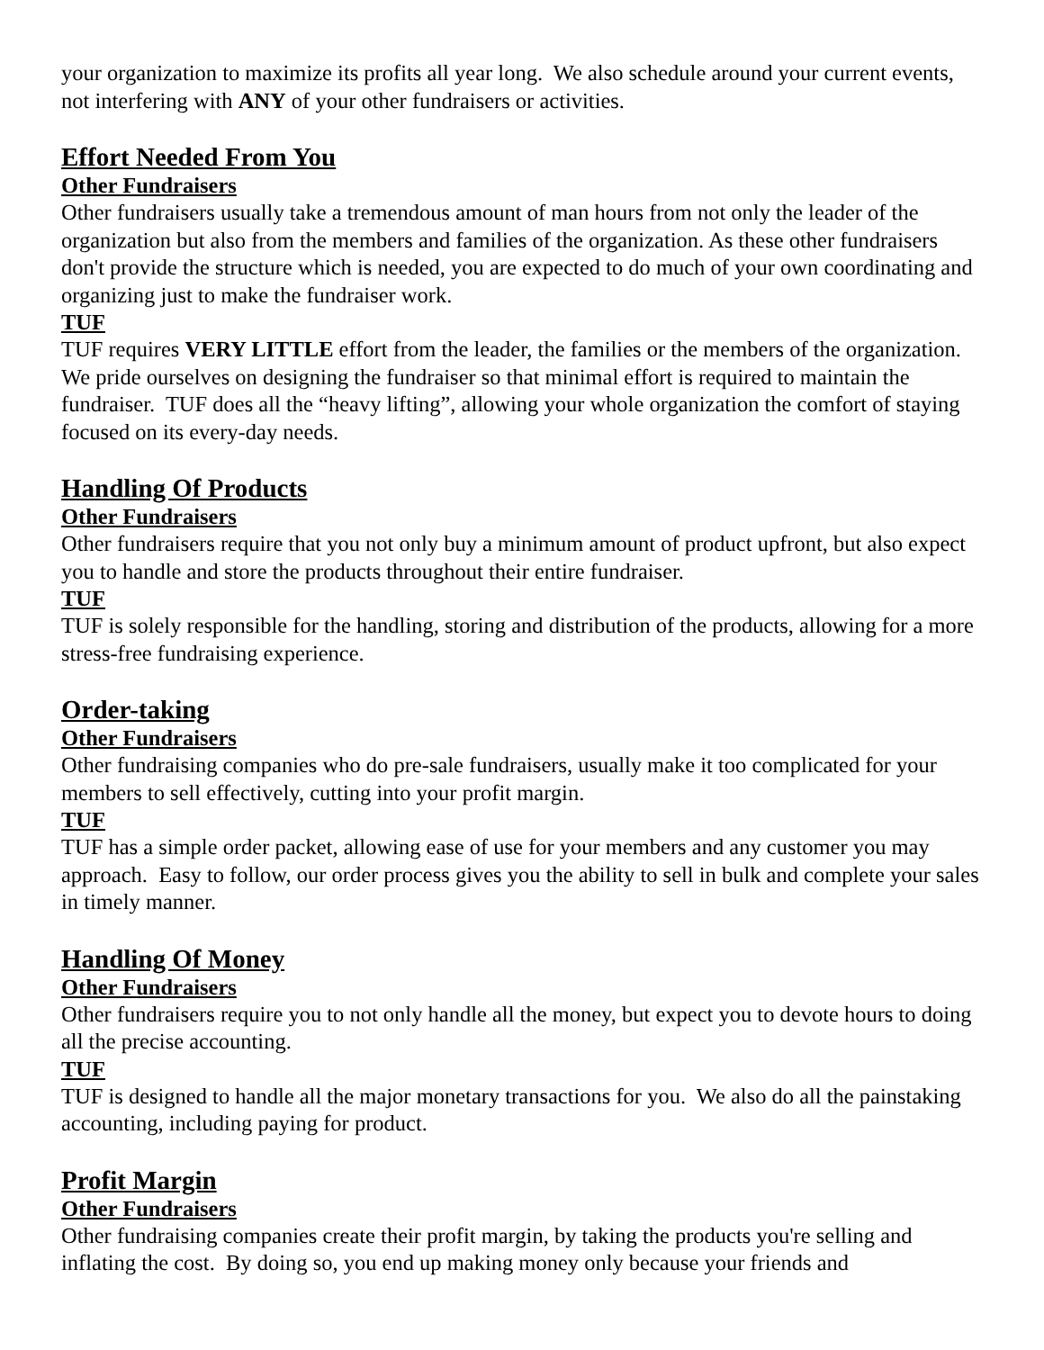your organization to maximize its profits all year long. We also schedule around your current events, not interfering with ANY of your other fundraisers or activities.
Effort Needed From You
Other Fundraisers
Other fundraisers usually take a tremendous amount of man hours from not only the leader of the organization but also from the members and families of the organization. As these other fundraisers don't provide the structure which is needed, you are expected to do much of your own coordinating and organizing just to make the fundraiser work.
TUF
TUF requires VERY LITTLE effort from the leader, the families or the members of the organization. We pride ourselves on designing the fundraiser so that minimal effort is required to maintain the fundraiser. TUF does all the “heavy lifting”, allowing your whole organization the comfort of staying focused on its every-day needs.
Handling Of Products
Other Fundraisers
Other fundraisers require that you not only buy a minimum amount of product upfront, but also expect you to handle and store the products throughout their entire fundraiser.
TUF
TUF is solely responsible for the handling, storing and distribution of the products, allowing for a more stress-free fundraising experience.
Order-taking
Other Fundraisers
Other fundraising companies who do pre-sale fundraisers, usually make it too complicated for your members to sell effectively, cutting into your profit margin.
TUF
TUF has a simple order packet, allowing ease of use for your members and any customer you may approach. Easy to follow, our order process gives you the ability to sell in bulk and complete your sales in timely manner.
Handling Of Money
Other Fundraisers
Other fundraisers require you to not only handle all the money, but expect you to devote hours to doing all the precise accounting.
TUF
TUF is designed to handle all the major monetary transactions for you. We also do all the painstaking accounting, including paying for product.
Profit Margin
Other Fundraisers
Other fundraising companies create their profit margin, by taking the products you're selling and inflating the cost. By doing so, you end up making money only because your friends and